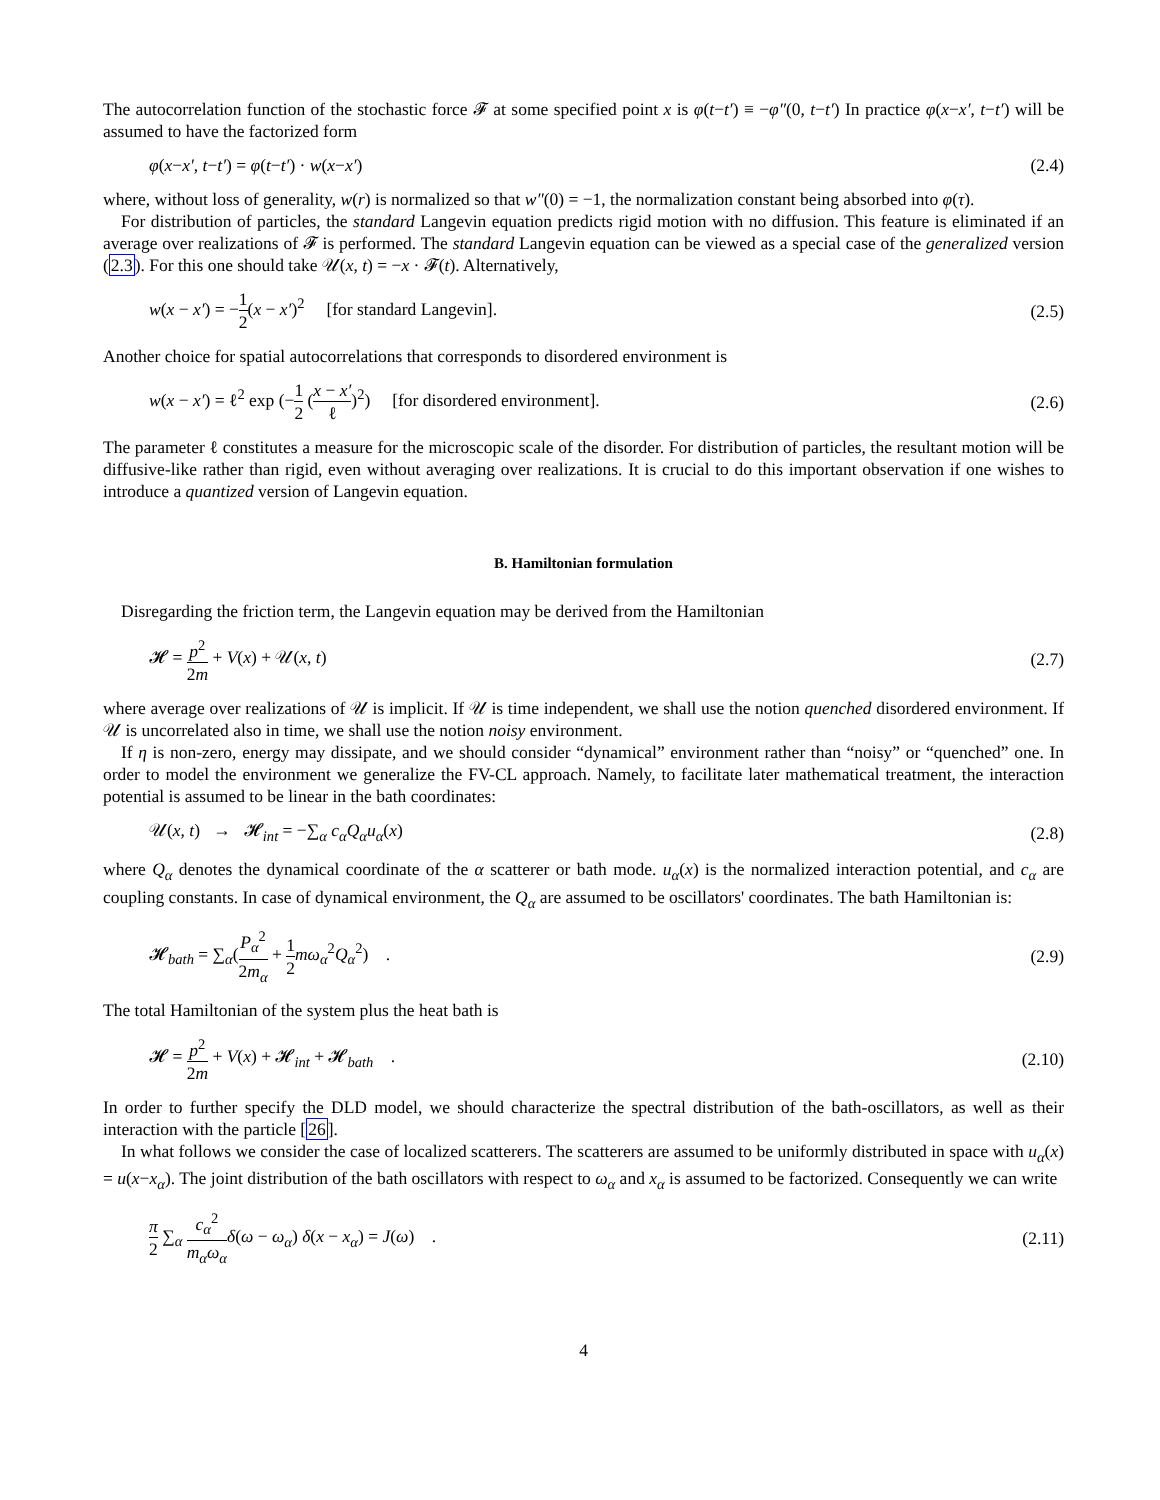The autocorrelation function of the stochastic force 𝓕 at some specified point x is φ(t−t′) ≡ −φ″(0, t−t′) In practice φ(x−x′, t−t′) will be assumed to have the factorized form
φ(x−x′, t−t′) = φ(t−t′) · w(x−x′) (2.4)
where, without loss of generality, w(r) is normalized so that w″(0) = −1, the normalization constant being absorbed into φ(τ).
For distribution of particles, the standard Langevin equation predicts rigid motion with no diffusion. This feature is eliminated if an average over realizations of 𝓕 is performed. The standard Langevin equation can be viewed as a special case of the generalized version (2.3). For this one should take 𝒰(x, t) = −x · 𝓕(t). Alternatively,
w(x − x′) = −1 2(x − x′)<sup>2</sup> [for standard Langevin]. (2.5)
Another choice for spatial autocorrelations that corresponds to disordered environment is
w(x − x′) = ℓ<sup>2</sup> exp (−1 2 (x − x′ ℓ)<sup>2</sup>) [for disordered environment]. (2.6)
The parameter ℓ constitutes a measure for the microscopic scale of the disorder. For distribution of particles, the resultant motion will be diffusive-like rather than rigid, even without averaging over realizations. It is crucial to do this important observation if one wishes to introduce a quantized version of Langevin equation.
B. Hamiltonian formulation
Disregarding the friction term, the Langevin equation may be derived from the Hamiltonian
𝓗 = p<sup>2</sup> 2m + V(x) + 𝒰(x, t) (2.7)
where average over realizations of 𝒰 is implicit. If 𝒰 is time independent, we shall use the notion quenched disordered environment. If 𝒰 is uncorrelated also in time, we shall use the notion noisy environment.
If η is non-zero, energy may dissipate, and we should consider “dynamical” environment rather than “noisy” or “quenched” one. In order to model the environment we generalize the FV-CL approach. Namely, to facilitate later mathematical treatment, the interaction potential is assumed to be linear in the bath coordinates:
𝒰(x, t) → 𝓗<sub>int</sub> = −∑<sub>α</sub> c<sub>α</sub>Q<sub>α</sub>u<sub>α</sub>(x) (2.8)
where Q<sub>α</sub> denotes the dynamical coordinate of the α scatterer or bath mode. u<sub>α</sub>(x) is the normalized interaction potential, and c<sub>α</sub> are coupling constants. In case of dynamical environment, the Q<sub>α</sub> are assumed to be oscillators' coordinates. The bath Hamiltonian is:
𝓗<sub>bath</sub> = ∑<sub>α</sub>(P<sub>α</sub><sup>2</sup> 2m<sub>α</sub> + 1 2 mω<sub>α</sub><sup>2</sup>Q<sub>α</sub><sup>2</sup>) . (2.9)
The total Hamiltonian of the system plus the heat bath is
𝓗 = p<sup>2</sup> 2m + V(x) + 𝓗<sub>int</sub> + 𝓗<sub>bath</sub> . (2.10)
In order to further specify the DLD model, we should characterize the spectral distribution of the bath-oscillators, as well as their interaction with the particle [26].
In what follows we consider the case of localized scatterers. The scatterers are assumed to be uniformly distributed in space with u<sub>α</sub>(x) = u(x−x<sub>α</sub>). The joint distribution of the bath oscillators with respect to ω<sub>α</sub> and x<sub>α</sub> is assumed to be factorized. Consequently we can write
π 2 ∑<sub>α</sub> c<sub>α</sub><sup>2</sup> m<sub>α</sub>ω<sub>α</sub> δ(ω − ω<sub>α</sub>) δ(x − x<sub>α</sub>) = J(ω) . (2.11)
4